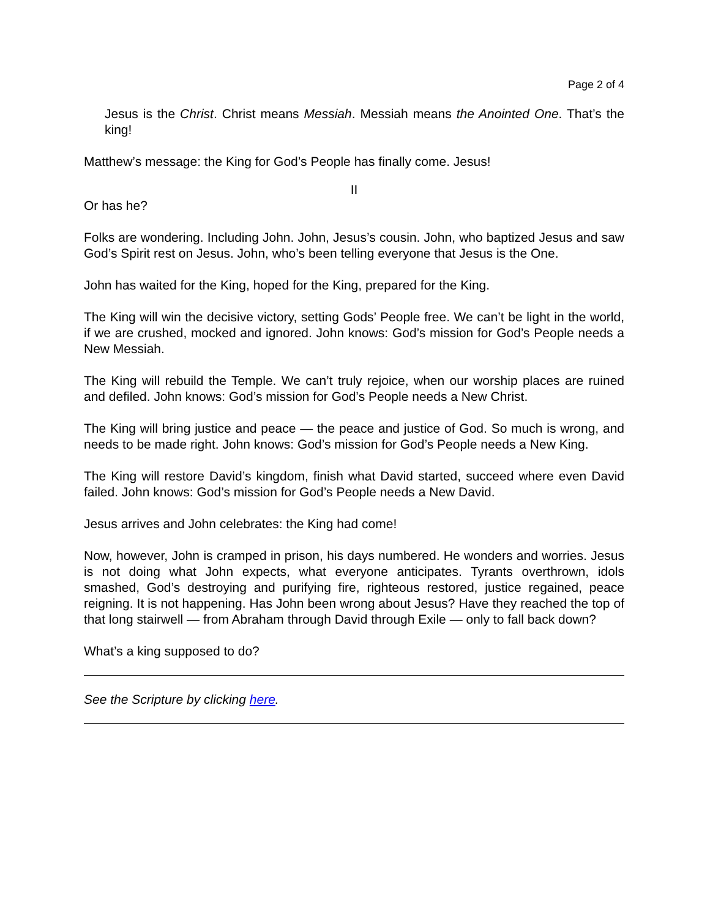Page 2 of 4
Jesus is the Christ. Christ means Messiah. Messiah means the Anointed One. That’s the king!
Matthew’s message: the King for God’s People has finally come. Jesus!
II
Or has he?
Folks are wondering. Including John. John, Jesus’s cousin. John, who baptized Jesus and saw God’s Spirit rest on Jesus. John, who’s been telling everyone that Jesus is the One.
John has waited for the King, hoped for the King, prepared for the King.
The King will win the decisive victory, setting Gods’ People free. We can’t be light in the world, if we are crushed, mocked and ignored. John knows: God’s mission for God’s People needs a New Messiah.
The King will rebuild the Temple. We can’t truly rejoice, when our worship places are ruined and defiled. John knows: God’s mission for God’s People needs a New Christ.
The King will bring justice and peace — the peace and justice of God. So much is wrong, and needs to be made right. John knows: God’s mission for God’s People needs a New King.
The King will restore David’s kingdom, finish what David started, succeed where even David failed. John knows: God’s mission for God’s People needs a New David.
Jesus arrives and John celebrates: the King had come!
Now, however, John is cramped in prison, his days numbered. He wonders and worries. Jesus is not doing what John expects, what everyone anticipates. Tyrants overthrown, idols smashed, God’s destroying and purifying fire, righteous restored, justice regained, peace reigning. It is not happening. Has John been wrong about Jesus? Have they reached the top of that long stairwell — from Abraham through David through Exile — only to fall back down?
What’s a king supposed to do?
See the Scripture by clicking here.